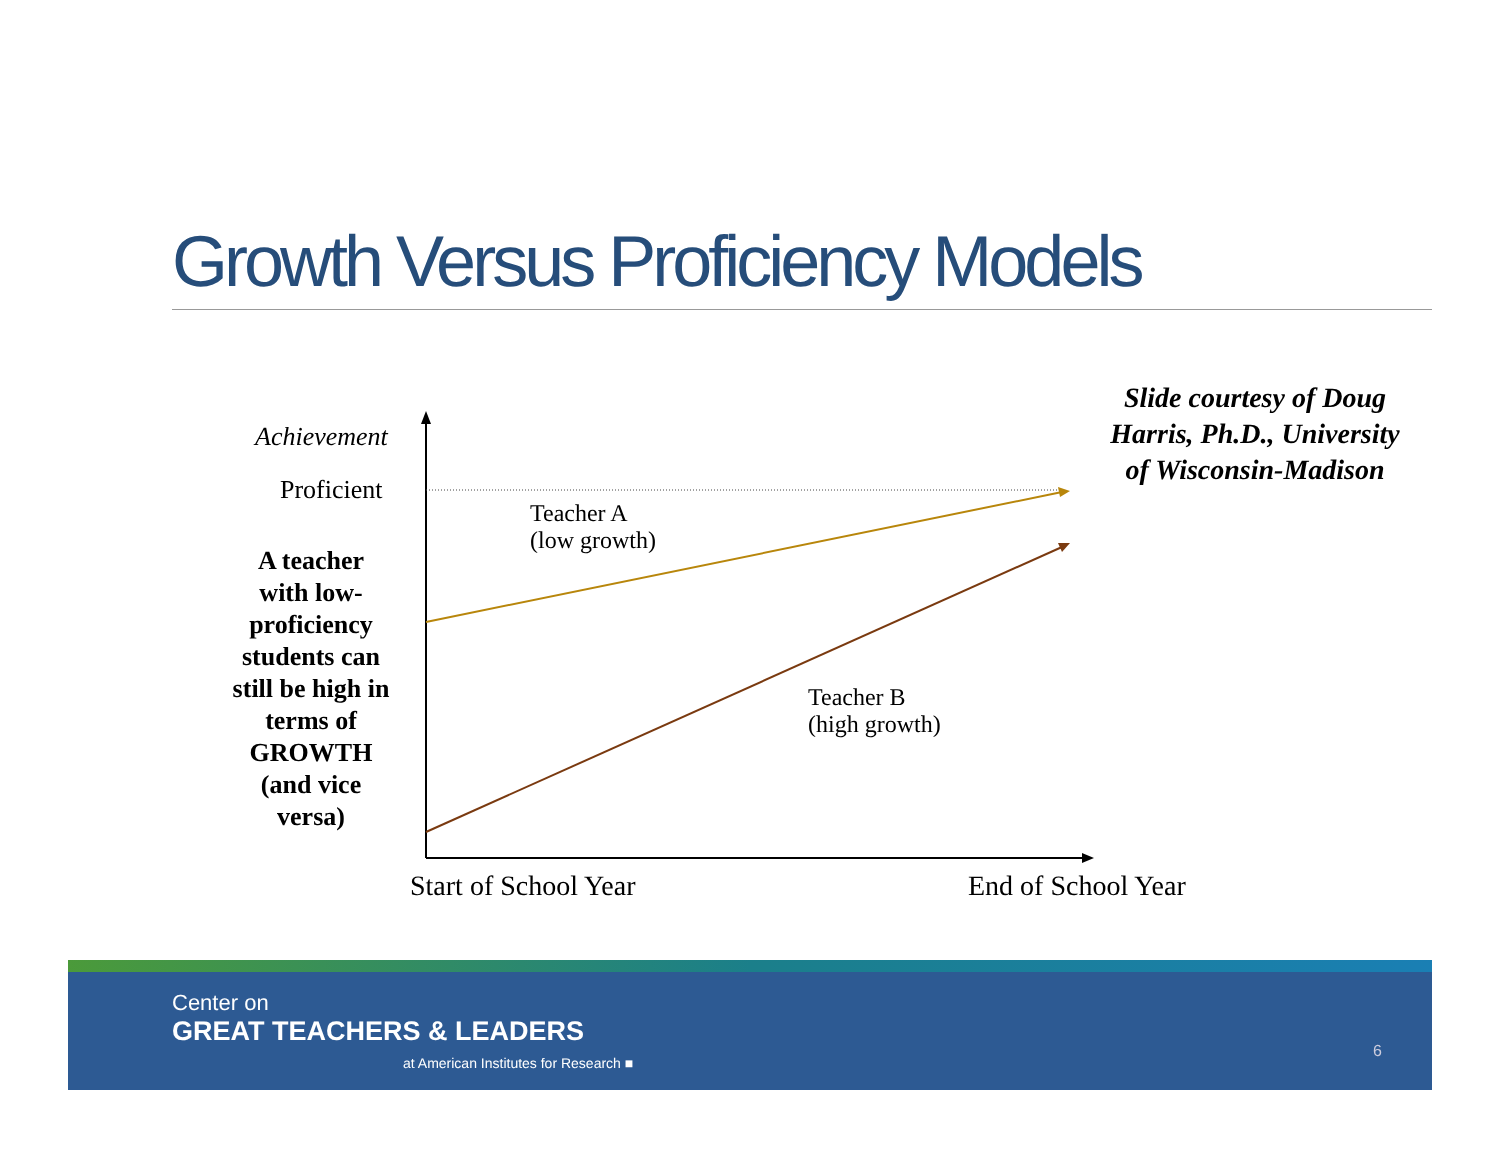Growth Versus Proficiency Models
Achievement
Proficient
Teacher A
(low growth)
Teacher B
(high growth)
A teacher with low-proficiency students can still be high in terms of GROWTH (and vice versa)
Slide courtesy of Doug Harris, Ph.D., University of Wisconsin-Madison
Start of School Year End of School Year
Center on
GREAT TEACHERS & LEADERS
at American Institutes for Research ■
6